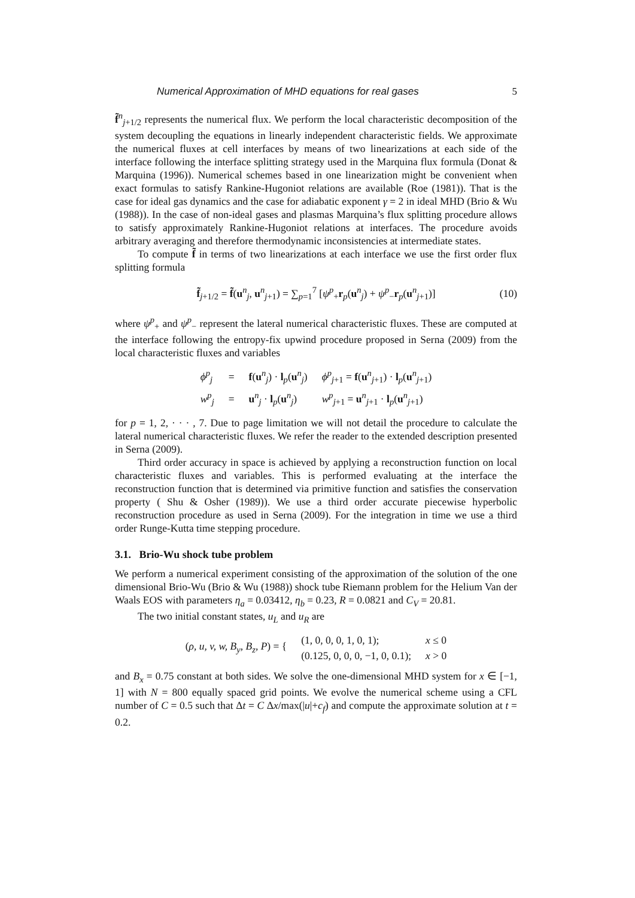Numerical Approximation of MHD equations for real gases 5
f̃<sup>n</sup><sub>j+1/2</sub> represents the numerical flux. We perform the local characteristic decomposition of the system decoupling the equations in linearly independent characteristic fields. We approximate the numerical fluxes at cell interfaces by means of two linearizations at each side of the interface following the interface splitting strategy used in the Marquina flux formula (Donat & Marquina (1996)). Numerical schemes based in one linearization might be convenient when exact formulas to satisfy Rankine-Hugoniot relations are available (Roe (1981)). That is the case for ideal gas dynamics and the case for adiabatic exponent γ = 2 in ideal MHD (Brio & Wu (1988)). In the case of non-ideal gases and plasmas Marquina’s flux splitting procedure allows to satisfy approximately Rankine-Hugoniot relations at interfaces. The procedure avoids arbitrary averaging and therefore thermodynamic inconsistencies at intermediate states.
To compute f̃ in terms of two linearizations at each interface we use the first order flux splitting formula
f̃<sub>j+1/2</sub> = f̃(u<sup>n</sup><sub>j</sub>, u<sup>n</sup><sub>j+1</sub>) = ∑<sub>p=1</sub><sup>7</sup> [ψ<sup>p</sup><sub>+</sub>r<sub>p</sub>(u<sup>n</sup><sub>j</sub>) + ψ<sup>p</sup><sub>−</sub>r<sub>p</sub>(u<sup>n</sup><sub>j+1</sub>)] (10)
where ψ<sup>p</sup><sub>+</sub> and ψ<sup>p</sup><sub>−</sub> represent the lateral numerical characteristic fluxes. These are computed at the interface following the entropy-fix upwind procedure proposed in Serna (2009) from the local characteristic fluxes and variables
| ϕ<sup>p</sup><sub>j</sub> | = | f ( u<sup>n</sup><sub>j</sub>) · l<sub>p</sub>( u<sup>n</sup><sub>j</sub>) | ϕ<sup>p</sup><sub>j+1</sub> = f ( u<sup>n</sup><sub>j+1</sub>) · l<sub>p</sub>( u<sup>n</sup><sub>j+1</sub>) |
| w<sup>p</sup><sub>j</sub> | = | u<sup>n</sup><sub>j</sub> · l<sub>p</sub>( u<sup>n</sup><sub>j</sub>) | w<sup>p</sup><sub>j+1</sub> = u<sup>n</sup><sub>j+1</sub> · l<sub>p</sub>( u<sup>n</sup><sub>j+1</sub>) |
for p = 1, 2, · · · , 7. Due to page limitation we will not detail the procedure to calculate the lateral numerical characteristic fluxes. We refer the reader to the extended description presented in Serna (2009).
Third order accuracy in space is achieved by applying a reconstruction function on local characteristic fluxes and variables. This is performed evaluating at the interface the reconstruction function that is determined via primitive function and satisfies the conservation property ( Shu & Osher (1989)). We use a third order accurate piecewise hyperbolic reconstruction procedure as used in Serna (2009). For the integration in time we use a third order Runge-Kutta time stepping procedure.
3.1. Brio-Wu shock tube problem
We perform a numerical experiment consisting of the approximation of the solution of the one dimensional Brio-Wu (Brio & Wu (1988)) shock tube Riemann problem for the Helium Van der Waals EOS with parameters η<sub>a</sub> = 0.03412, η<sub>b</sub> = 0.23, R = 0.0821 and C<sub>V</sub> = 20.81.
The two initial constant states, u<sub>L</sub> and u<sub>R</sub> are
| ( ρ, u, v, w, B<sub>y</sub>, B<sub>z</sub>, P ) = { | (1, 0, 0, 0, 1, 0, 1); | x ≤ 0 |
| | (0.125, 0, 0, 0, −1, 0, 0.1); | x > 0 |
and B<sub>x</sub> = 0.75 constant at both sides. We solve the one-dimensional MHD system for x ∈ [−1, 1] with N = 800 equally spaced grid points. We evolve the numerical scheme using a CFL number of C = 0.5 such that Δt = C Δx/max(|u|+c<sub>f</sub>) and compute the approximate solution at t = 0.2.